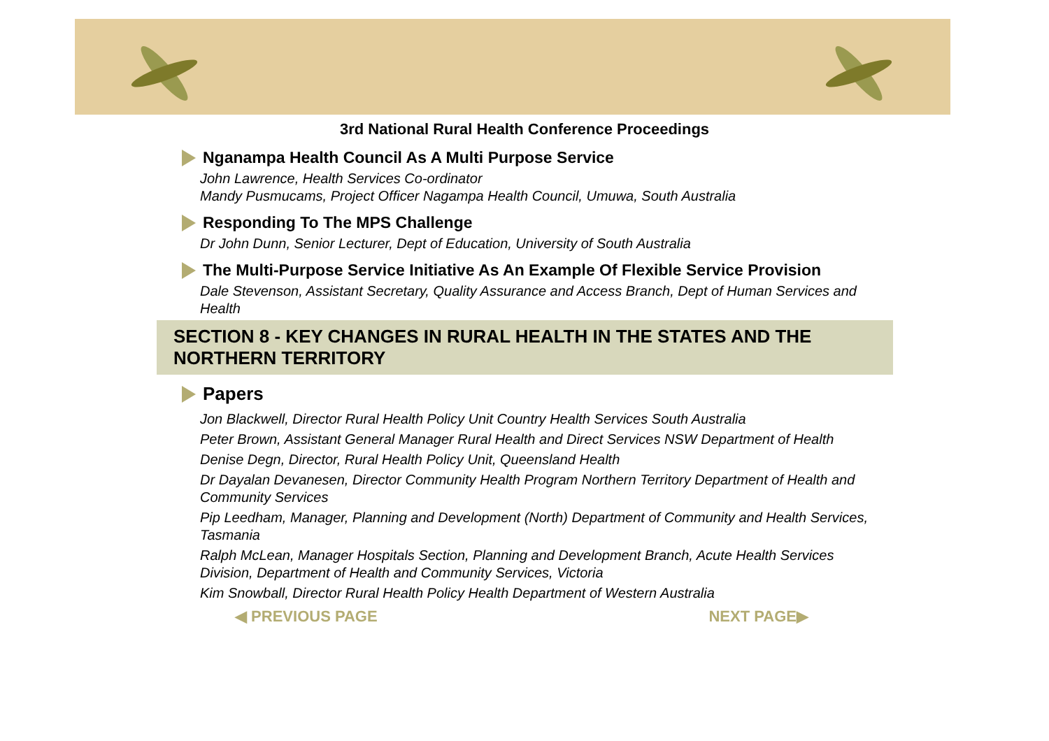3rd National Rural Health Conference Proceedings
Nganampa Health Council As A Multi Purpose Service
John Lawrence, Health Services Co-ordinator
Mandy Pusmucams, Project Officer Nagampa Health Council, Umuwa, South Australia
Responding To The MPS Challenge
Dr John Dunn, Senior Lecturer, Dept of Education, University of South Australia
The Multi-Purpose Service Initiative As An Example Of Flexible Service Provision
Dale Stevenson, Assistant Secretary, Quality Assurance and Access Branch, Dept of Human Services and Health
SECTION 8 - KEY CHANGES IN RURAL HEALTH IN THE STATES AND THE NORTHERN TERRITORY
Papers
Jon Blackwell, Director Rural Health Policy Unit Country Health Services South Australia
Peter Brown, Assistant General Manager Rural Health and Direct Services NSW Department of Health
Denise Degn, Director, Rural Health Policy Unit, Queensland Health
Dr Dayalan Devanesen, Director Community Health Program Northern Territory Department of Health and Community Services
Pip Leedham, Manager, Planning and Development (North) Department of Community and Health Services, Tasmania
Ralph McLean, Manager Hospitals Section, Planning and Development Branch, Acute Health Services Division, Department of Health and Community Services, Victoria
Kim Snowball, Director Rural Health Policy Health Department of Western Australia
◀ PREVIOUS PAGE NEXT PAGE▶